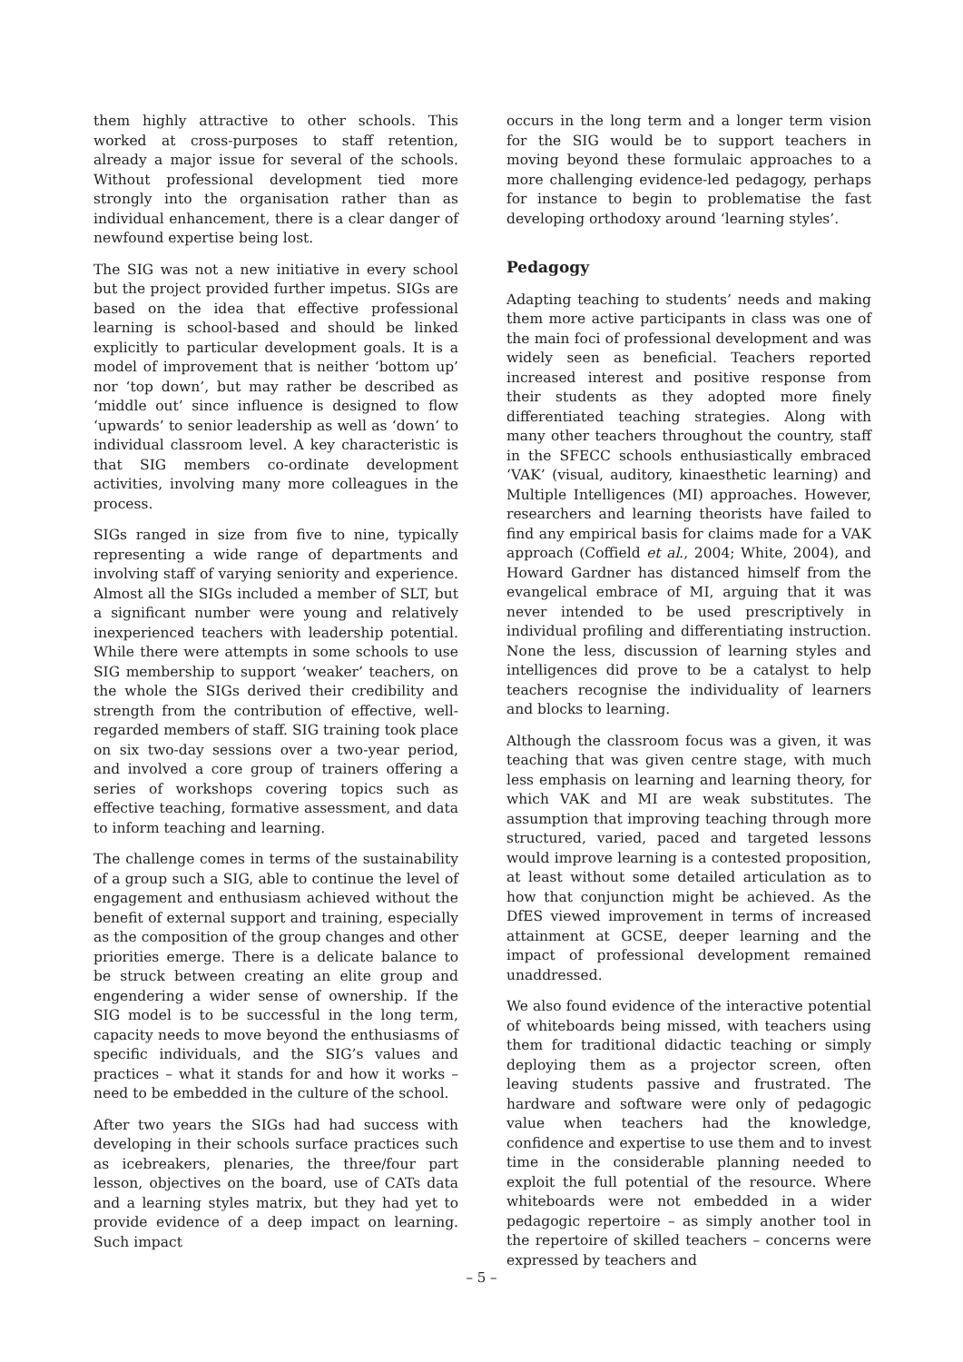them highly attractive to other schools. This worked at cross-purposes to staff retention, already a major issue for several of the schools. Without professional development tied more strongly into the organisation rather than as individual enhancement, there is a clear danger of newfound expertise being lost.
The SIG was not a new initiative in every school but the project provided further impetus. SIGs are based on the idea that effective professional learning is school-based and should be linked explicitly to particular development goals. It is a model of improvement that is neither ‘bottom up’ nor ‘top down’, but may rather be described as ‘middle out’ since influence is designed to flow ‘upwards’ to senior leadership as well as ‘down’ to individual classroom level. A key characteristic is that SIG members co-ordinate development activities, involving many more colleagues in the process.
SIGs ranged in size from five to nine, typically representing a wide range of departments and involving staff of varying seniority and experience. Almost all the SIGs included a member of SLT, but a significant number were young and relatively inexperienced teachers with leadership potential. While there were attempts in some schools to use SIG membership to support ‘weaker’ teachers, on the whole the SIGs derived their credibility and strength from the contribution of effective, well-regarded members of staff. SIG training took place on six two-day sessions over a two-year period, and involved a core group of trainers offering a series of workshops covering topics such as effective teaching, formative assessment, and data to inform teaching and learning.
The challenge comes in terms of the sustainability of a group such a SIG, able to continue the level of engagement and enthusiasm achieved without the benefit of external support and training, especially as the composition of the group changes and other priorities emerge. There is a delicate balance to be struck between creating an elite group and engendering a wider sense of ownership. If the SIG model is to be successful in the long term, capacity needs to move beyond the enthusiasms of specific individuals, and the SIG’s values and practices – what it stands for and how it works – need to be embedded in the culture of the school.
After two years the SIGs had had success with developing in their schools surface practices such as icebreakers, plenaries, the three/four part lesson, objectives on the board, use of CATs data and a learning styles matrix, but they had yet to provide evidence of a deep impact on learning. Such impact
occurs in the long term and a longer term vision for the SIG would be to support teachers in moving beyond these formulaic approaches to a more challenging evidence-led pedagogy, perhaps for instance to begin to problematise the fast developing orthodoxy around ‘learning styles’.
Pedagogy
Adapting teaching to students’ needs and making them more active participants in class was one of the main foci of professional development and was widely seen as beneficial. Teachers reported increased interest and positive response from their students as they adopted more finely differentiated teaching strategies. Along with many other teachers throughout the country, staff in the SFECC schools enthusiastically embraced ‘VAK’ (visual, auditory, kinaesthetic learning) and Multiple Intelligences (MI) approaches. However, researchers and learning theorists have failed to find any empirical basis for claims made for a VAK approach (Coffield et al., 2004; White, 2004), and Howard Gardner has distanced himself from the evangelical embrace of MI, arguing that it was never intended to be used prescriptively in individual profiling and differentiating instruction. None the less, discussion of learning styles and intelligences did prove to be a catalyst to help teachers recognise the individuality of learners and blocks to learning.
Although the classroom focus was a given, it was teaching that was given centre stage, with much less emphasis on learning and learning theory, for which VAK and MI are weak substitutes. The assumption that improving teaching through more structured, varied, paced and targeted lessons would improve learning is a contested proposition, at least without some detailed articulation as to how that conjunction might be achieved. As the DfES viewed improvement in terms of increased attainment at GCSE, deeper learning and the impact of professional development remained unaddressed.
We also found evidence of the interactive potential of whiteboards being missed, with teachers using them for traditional didactic teaching or simply deploying them as a projector screen, often leaving students passive and frustrated. The hardware and software were only of pedagogic value when teachers had the knowledge, confidence and expertise to use them and to invest time in the considerable planning needed to exploit the full potential of the resource. Where whiteboards were not embedded in a wider pedagogic repertoire – as simply another tool in the repertoire of skilled teachers – concerns were expressed by teachers and
– 5 –